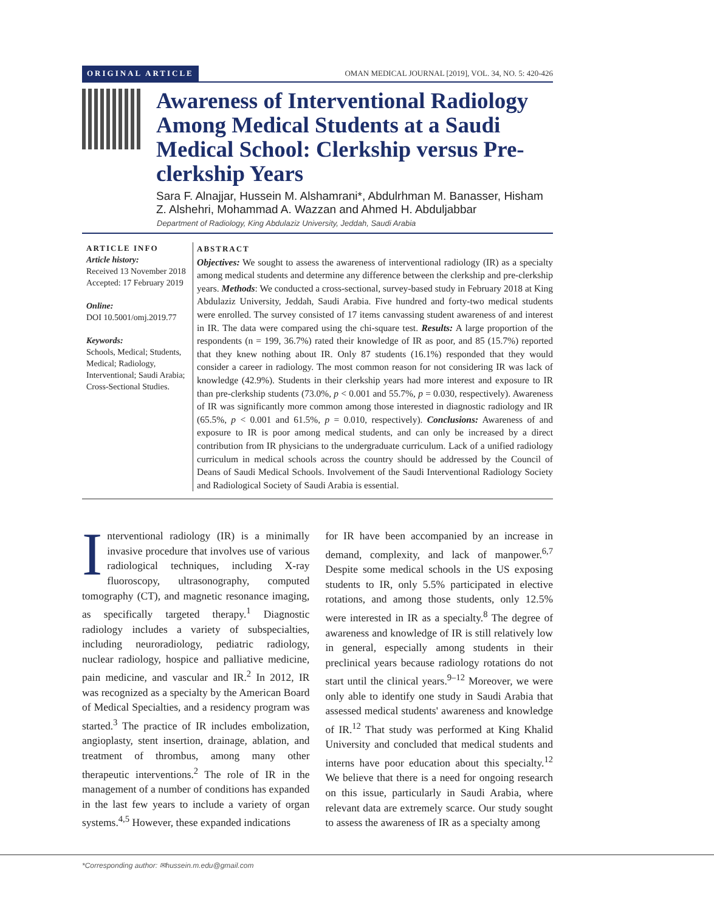ORIGINAL ARTICLE OMAN MEDICAL JOURNAL [2019], VOL. 34, NO. 5: 420-426
Awareness of Interventional Radiology Among Medical Students at a Saudi Medical School: Clerkship versus Pre-clerkship Years
Sara F. Alnajjar, Hussein M. Alshamrani*, Abdulrhman M. Banasser, Hisham Z. Alshehri, Mohammad A. Wazzan and Ahmed H. Abduljabbar
Department of Radiology, King Abdulaziz University, Jeddah, Saudi Arabia
ARTICLE INFO
Article history:
Received 13 November 2018
Accepted: 17 February 2019
Online:
DOI 10.5001/omj.2019.77
Keywords:
Schools, Medical; Students, Medical; Radiology, Interventional; Saudi Arabia; Cross-Sectional Studies.
ABSTRACT
Objectives: We sought to assess the awareness of interventional radiology (IR) as a specialty among medical students and determine any difference between the clerkship and pre-clerkship years. Methods: We conducted a cross-sectional, survey-based study in February 2018 at King Abdulaziz University, Jeddah, Saudi Arabia. Five hundred and forty-two medical students were enrolled. The survey consisted of 17 items canvassing student awareness of and interest in IR. The data were compared using the chi-square test. Results: A large proportion of the respondents (n = 199, 36.7%) rated their knowledge of IR as poor, and 85 (15.7%) reported that they knew nothing about IR. Only 87 students (16.1%) responded that they would consider a career in radiology. The most common reason for not considering IR was lack of knowledge (42.9%). Students in their clerkship years had more interest and exposure to IR than pre-clerkship students (73.0%, p < 0.001 and 55.7%, p = 0.030, respectively). Awareness of IR was significantly more common among those interested in diagnostic radiology and IR (65.5%, p < 0.001 and 61.5%, p = 0.010, respectively). Conclusions: Awareness of and exposure to IR is poor among medical students, and can only be increased by a direct contribution from IR physicians to the undergraduate curriculum. Lack of a unified radiology curriculum in medical schools across the country should be addressed by the Council of Deans of Saudi Medical Schools. Involvement of the Saudi Interventional Radiology Society and Radiological Society of Saudi Arabia is essential.
Interventional radiology (IR) is a minimally invasive procedure that involves use of various radiological techniques, including X-ray fluoroscopy, ultrasonography, computed tomography (CT), and magnetic resonance imaging, as specifically targeted therapy.<sup>1</sup> Diagnostic radiology includes a variety of subspecialties, including neuroradiology, pediatric radiology, nuclear radiology, hospice and palliative medicine, pain medicine, and vascular and IR.<sup>2</sup> In 2012, IR was recognized as a specialty by the American Board of Medical Specialties, and a residency program was started.<sup>3</sup> The practice of IR includes embolization, angioplasty, stent insertion, drainage, ablation, and treatment of thrombus, among many other therapeutic interventions.<sup>2</sup> The role of IR in the management of a number of conditions has expanded in the last few years to include a variety of organ systems.<sup>4,5</sup> However, these expanded indications
for IR have been accompanied by an increase in demand, complexity, and lack of manpower.<sup>6,7</sup> Despite some medical schools in the US exposing students to IR, only 5.5% participated in elective rotations, and among those students, only 12.5% were interested in IR as a specialty.<sup>8</sup> The degree of awareness and knowledge of IR is still relatively low in general, especially among students in their preclinical years because radiology rotations do not start until the clinical years.<sup>9–12</sup> Moreover, we were only able to identify one study in Saudi Arabia that assessed medical students' awareness and knowledge of IR.<sup>12</sup> That study was performed at King Khalid University and concluded that medical students and interns have poor education about this specialty.<sup>12</sup> We believe that there is a need for ongoing research on this issue, particularly in Saudi Arabia, where relevant data are extremely scarce. Our study sought to assess the awareness of IR as a specialty among
*Corresponding author: ✉hussein.m.edu@gmail.com